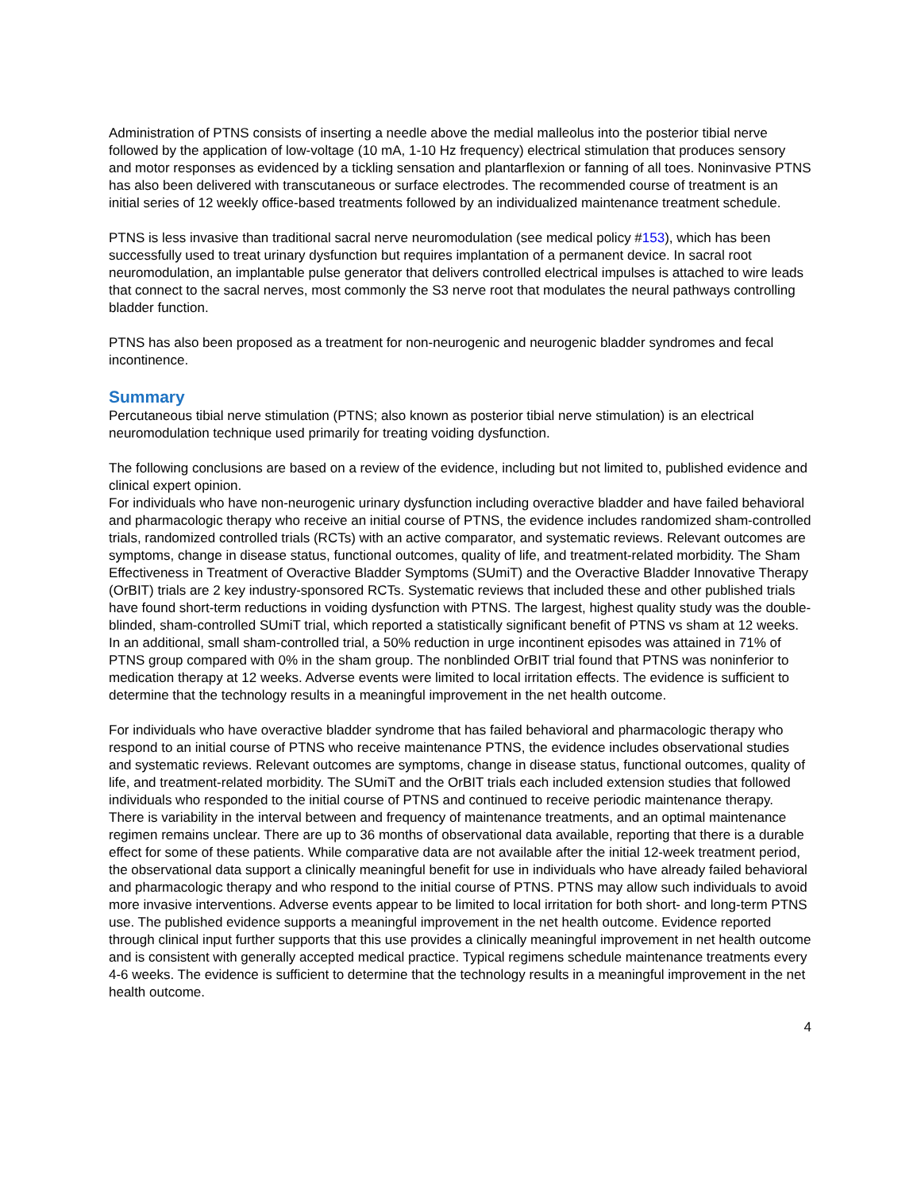Administration of PTNS consists of inserting a needle above the medial malleolus into the posterior tibial nerve followed by the application of low-voltage (10 mA, 1-10 Hz frequency) electrical stimulation that produces sensory and motor responses as evidenced by a tickling sensation and plantarflexion or fanning of all toes. Noninvasive PTNS has also been delivered with transcutaneous or surface electrodes. The recommended course of treatment is an initial series of 12 weekly office-based treatments followed by an individualized maintenance treatment schedule.
PTNS is less invasive than traditional sacral nerve neuromodulation (see medical policy #153), which has been successfully used to treat urinary dysfunction but requires implantation of a permanent device. In sacral root neuromodulation, an implantable pulse generator that delivers controlled electrical impulses is attached to wire leads that connect to the sacral nerves, most commonly the S3 nerve root that modulates the neural pathways controlling bladder function.
PTNS has also been proposed as a treatment for non-neurogenic and neurogenic bladder syndromes and fecal incontinence.
Summary
Percutaneous tibial nerve stimulation (PTNS; also known as posterior tibial nerve stimulation) is an electrical neuromodulation technique used primarily for treating voiding dysfunction.
The following conclusions are based on a review of the evidence, including but not limited to, published evidence and clinical expert opinion.
For individuals who have non-neurogenic urinary dysfunction including overactive bladder and have failed behavioral and pharmacologic therapy who receive an initial course of PTNS, the evidence includes randomized sham-controlled trials, randomized controlled trials (RCTs) with an active comparator, and systematic reviews. Relevant outcomes are symptoms, change in disease status, functional outcomes, quality of life, and treatment-related morbidity. The Sham Effectiveness in Treatment of Overactive Bladder Symptoms (SUmiT) and the Overactive Bladder Innovative Therapy (OrBIT) trials are 2 key industry-sponsored RCTs. Systematic reviews that included these and other published trials have found short-term reductions in voiding dysfunction with PTNS. The largest, highest quality study was the double-blinded, sham-controlled SUmiT trial, which reported a statistically significant benefit of PTNS vs sham at 12 weeks. In an additional, small sham-controlled trial, a 50% reduction in urge incontinent episodes was attained in 71% of PTNS group compared with 0% in the sham group. The nonblinded OrBIT trial found that PTNS was noninferior to medication therapy at 12 weeks. Adverse events were limited to local irritation effects. The evidence is sufficient to determine that the technology results in a meaningful improvement in the net health outcome.
For individuals who have overactive bladder syndrome that has failed behavioral and pharmacologic therapy who respond to an initial course of PTNS who receive maintenance PTNS, the evidence includes observational studies and systematic reviews. Relevant outcomes are symptoms, change in disease status, functional outcomes, quality of life, and treatment-related morbidity. The SUmiT and the OrBIT trials each included extension studies that followed individuals who responded to the initial course of PTNS and continued to receive periodic maintenance therapy. There is variability in the interval between and frequency of maintenance treatments, and an optimal maintenance regimen remains unclear. There are up to 36 months of observational data available, reporting that there is a durable effect for some of these patients. While comparative data are not available after the initial 12-week treatment period, the observational data support a clinically meaningful benefit for use in individuals who have already failed behavioral and pharmacologic therapy and who respond to the initial course of PTNS. PTNS may allow such individuals to avoid more invasive interventions. Adverse events appear to be limited to local irritation for both short- and long-term PTNS use. The published evidence supports a meaningful improvement in the net health outcome. Evidence reported through clinical input further supports that this use provides a clinically meaningful improvement in net health outcome and is consistent with generally accepted medical practice. Typical regimens schedule maintenance treatments every 4-6 weeks. The evidence is sufficient to determine that the technology results in a meaningful improvement in the net health outcome.
4